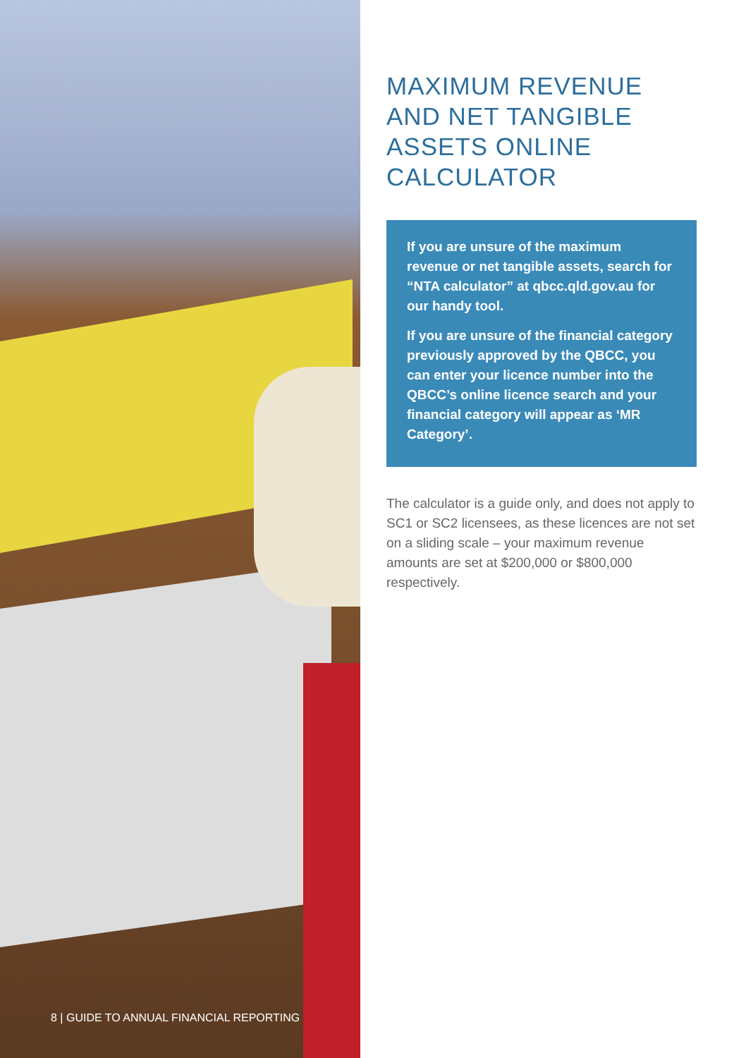8 | GUIDE TO ANNUAL FINANCIAL REPORTING
MAXIMUM REVENUE AND NET TANGIBLE ASSETS ONLINE CALCULATOR
If you are unsure of the maximum revenue or net tangible assets, search for “NTA calculator” at qbcc.qld.gov.au for our handy tool.
If you are unsure of the financial category previously approved by the QBCC, you can enter your licence number into the QBCC’s online licence search and your financial category will appear as ‘MR Category’.
The calculator is a guide only, and does not apply to SC1 or SC2 licensees, as these licences are not set on a sliding scale – your maximum revenue amounts are set at $200,000 or $800,000 respectively.